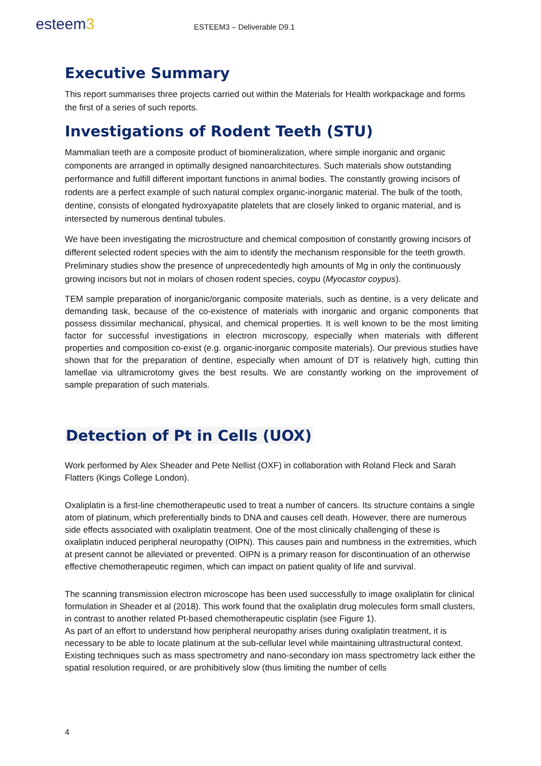esteem3
ESTEEM3 – Deliverable D9.1
Executive Summary
This report summarises three projects carried out within the Materials for Health workpackage and forms the first of a series of such reports.
Investigations of Rodent Teeth (STU)
Mammalian teeth are a composite product of biomineralization, where simple inorganic and organic components are arranged in optimally designed nanoarchitectures. Such materials show outstanding performance and fulfill different important functions in animal bodies. The constantly growing incisors of rodents are a perfect example of such natural complex organic-inorganic material. The bulk of the tooth, dentine, consists of elongated hydroxyapatite platelets that are closely linked to organic material, and is intersected by numerous dentinal tubules.
We have been investigating the microstructure and chemical composition of constantly growing incisors of different selected rodent species with the aim to identify the mechanism responsible for the teeth growth. Preliminary studies show the presence of unprecedentedly high amounts of Mg in only the continuously growing incisors but not in molars of chosen rodent species, coypu (Myocastor coypus).
TEM sample preparation of inorganic/organic composite materials, such as dentine, is a very delicate and demanding task, because of the co-existence of materials with inorganic and organic components that possess dissimilar mechanical, physical, and chemical properties. It is well known to be the most limiting factor for successful investigations in electron microscopy, especially when materials with different properties and composition co-exist (e.g. organic-inorganic composite materials). Our previous studies have shown that for the preparation of dentine, especially when amount of DT is relatively high, cutting thin lamellae via ultramicrotomy gives the best results. We are constantly working on the improvement of sample preparation of such materials.
Detection of Pt in Cells (UOX)
Work performed by Alex Sheader and Pete Nellist (OXF) in collaboration with Roland Fleck and Sarah Flatters (Kings College London).
Oxaliplatin is a first-line chemotherapeutic used to treat a number of cancers. Its structure contains a single atom of platinum, which preferentially binds to DNA and causes cell death. However, there are numerous side effects associated with oxaliplatin treatment. One of the most clinically challenging of these is oxaliplatin induced peripheral neuropathy (OIPN). This causes pain and numbness in the extremities, which at present cannot be alleviated or prevented. OIPN is a primary reason for discontinuation of an otherwise effective chemotherapeutic regimen, which can impact on patient quality of life and survival.
The scanning transmission electron microscope has been used successfully to image oxaliplatin for clinical formulation in Sheader et al (2018). This work found that the oxaliplatin drug molecules form small clusters, in contrast to another related Pt-based chemotherapeutic cisplatin (see Figure 1).
As part of an effort to understand how peripheral neuropathy arises during oxaliplatin treatment, it is necessary to be able to locate platinum at the sub-cellular level while maintaining ultrastructural context. Existing techniques such as mass spectrometry and nano-secondary ion mass spectrometry lack either the spatial resolution required, or are prohibitively slow (thus limiting the number of cells
4